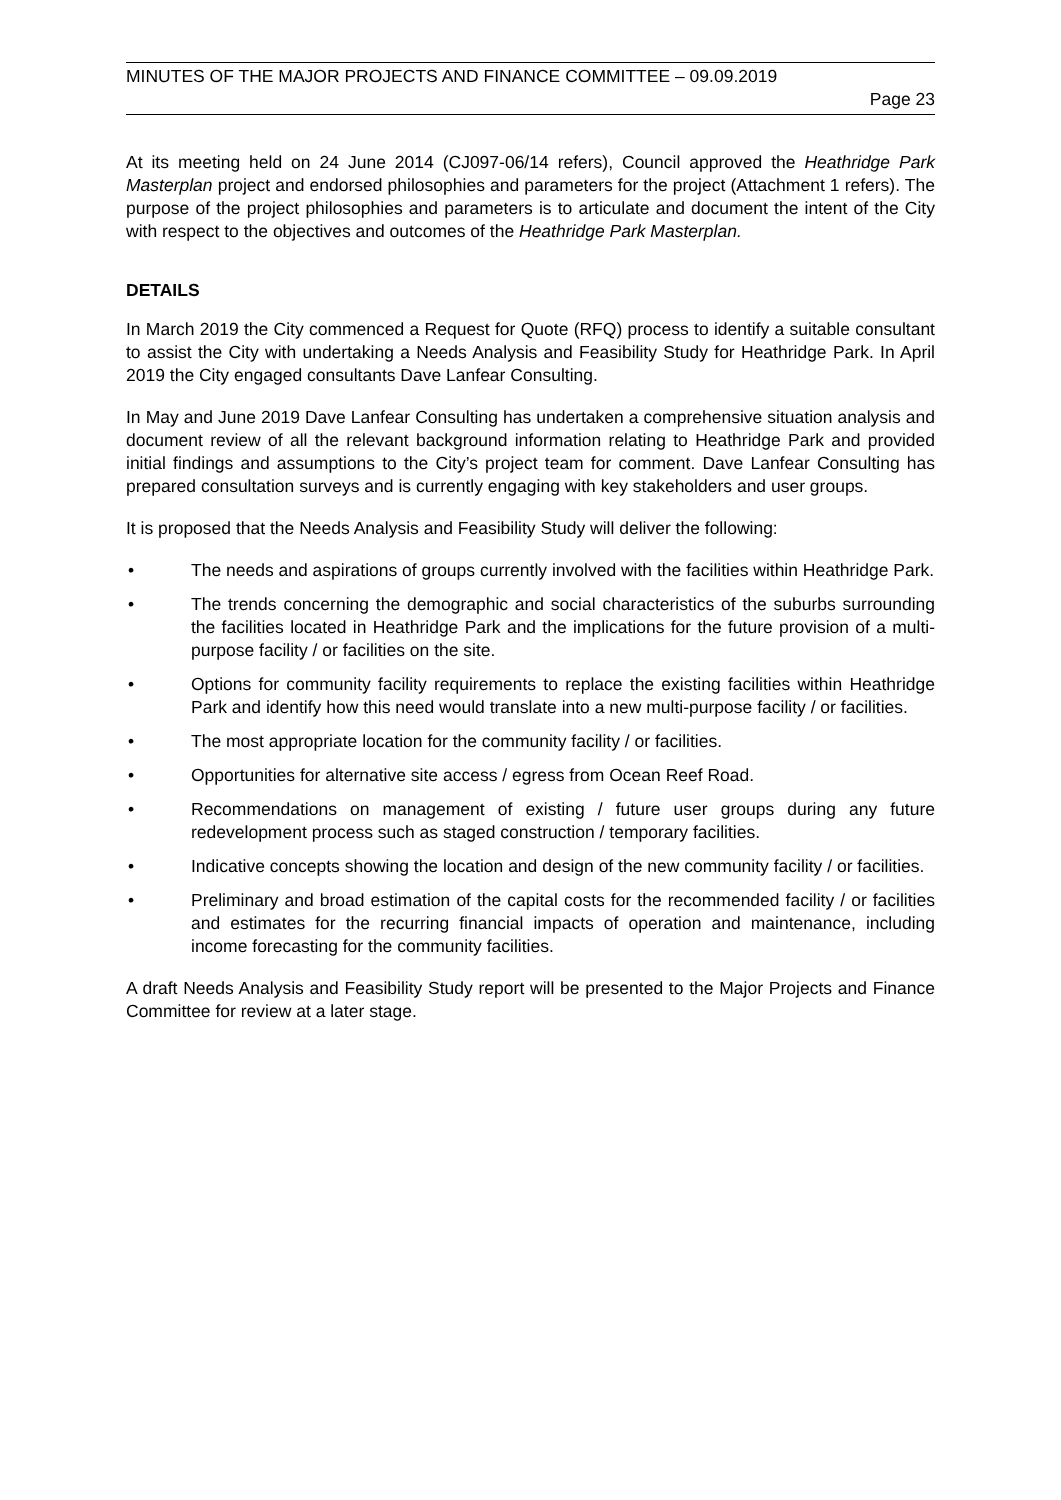MINUTES OF THE MAJOR PROJECTS AND FINANCE COMMITTEE – 09.09.2019
Page 23
At its meeting held on 24 June 2014 (CJ097-06/14 refers), Council approved the Heathridge Park Masterplan project and endorsed philosophies and parameters for the project (Attachment 1 refers). The purpose of the project philosophies and parameters is to articulate and document the intent of the City with respect to the objectives and outcomes of the Heathridge Park Masterplan.
DETAILS
In March 2019 the City commenced a Request for Quote (RFQ) process to identify a suitable consultant to assist the City with undertaking a Needs Analysis and Feasibility Study for Heathridge Park. In April 2019 the City engaged consultants Dave Lanfear Consulting.
In May and June 2019 Dave Lanfear Consulting has undertaken a comprehensive situation analysis and document review of all the relevant background information relating to Heathridge Park and provided initial findings and assumptions to the City’s project team for comment. Dave Lanfear Consulting has prepared consultation surveys and is currently engaging with key stakeholders and user groups.
It is proposed that the Needs Analysis and Feasibility Study will deliver the following:
• The needs and aspirations of groups currently involved with the facilities within Heathridge Park.
• The trends concerning the demographic and social characteristics of the suburbs surrounding the facilities located in Heathridge Park and the implications for the future provision of a multi-purpose facility / or facilities on the site.
• Options for community facility requirements to replace the existing facilities within Heathridge Park and identify how this need would translate into a new multi-purpose facility / or facilities.
• The most appropriate location for the community facility / or facilities.
• Opportunities for alternative site access / egress from Ocean Reef Road.
• Recommendations on management of existing / future user groups during any future redevelopment process such as staged construction / temporary facilities.
• Indicative concepts showing the location and design of the new community facility / or facilities.
• Preliminary and broad estimation of the capital costs for the recommended facility / or facilities and estimates for the recurring financial impacts of operation and maintenance, including income forecasting for the community facilities.
A draft Needs Analysis and Feasibility Study report will be presented to the Major Projects and Finance Committee for review at a later stage.